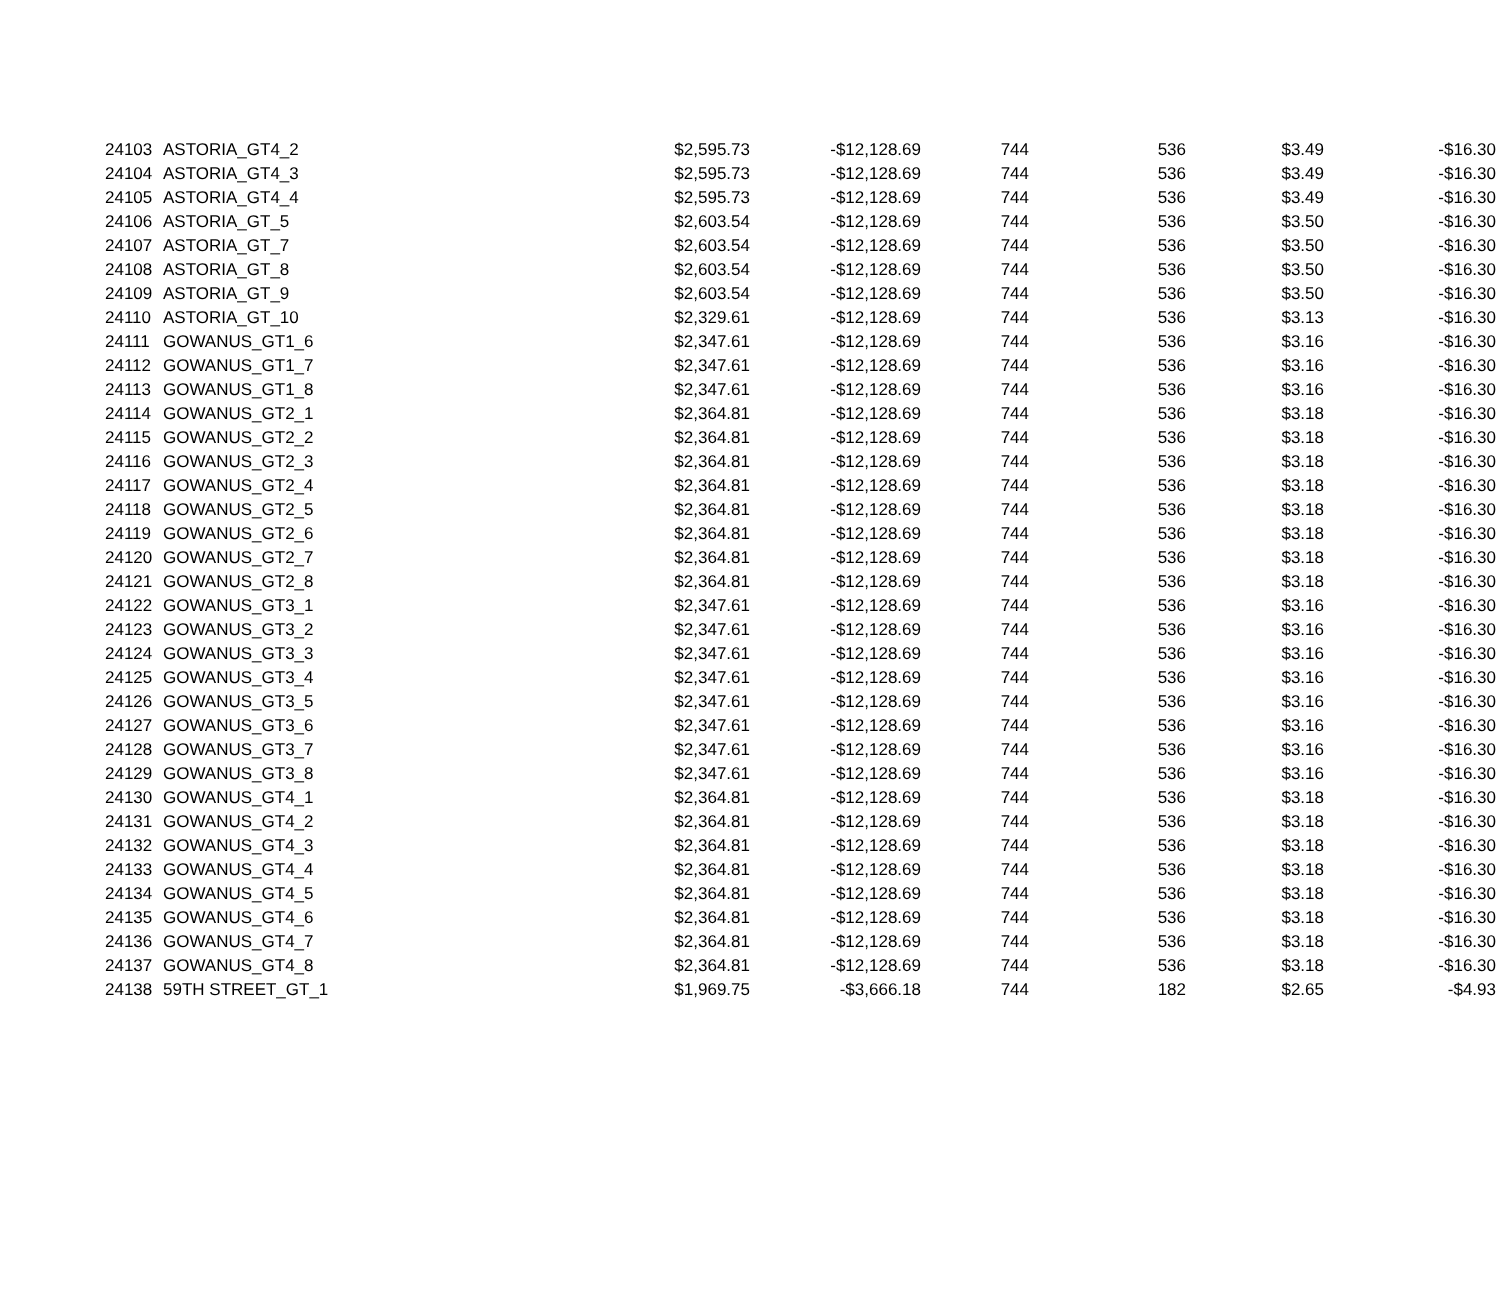| 24103 | ASTORIA_GT4_2 | $2,595.73 | -$12,128.69 | 744 | 536 | $3.49 | -$16.30 |
| 24104 | ASTORIA_GT4_3 | $2,595.73 | -$12,128.69 | 744 | 536 | $3.49 | -$16.30 |
| 24105 | ASTORIA_GT4_4 | $2,595.73 | -$12,128.69 | 744 | 536 | $3.49 | -$16.30 |
| 24106 | ASTORIA_GT_5 | $2,603.54 | -$12,128.69 | 744 | 536 | $3.50 | -$16.30 |
| 24107 | ASTORIA_GT_7 | $2,603.54 | -$12,128.69 | 744 | 536 | $3.50 | -$16.30 |
| 24108 | ASTORIA_GT_8 | $2,603.54 | -$12,128.69 | 744 | 536 | $3.50 | -$16.30 |
| 24109 | ASTORIA_GT_9 | $2,603.54 | -$12,128.69 | 744 | 536 | $3.50 | -$16.30 |
| 24110 | ASTORIA_GT_10 | $2,329.61 | -$12,128.69 | 744 | 536 | $3.13 | -$16.30 |
| 24111 | GOWANUS_GT1_6 | $2,347.61 | -$12,128.69 | 744 | 536 | $3.16 | -$16.30 |
| 24112 | GOWANUS_GT1_7 | $2,347.61 | -$12,128.69 | 744 | 536 | $3.16 | -$16.30 |
| 24113 | GOWANUS_GT1_8 | $2,347.61 | -$12,128.69 | 744 | 536 | $3.16 | -$16.30 |
| 24114 | GOWANUS_GT2_1 | $2,364.81 | -$12,128.69 | 744 | 536 | $3.18 | -$16.30 |
| 24115 | GOWANUS_GT2_2 | $2,364.81 | -$12,128.69 | 744 | 536 | $3.18 | -$16.30 |
| 24116 | GOWANUS_GT2_3 | $2,364.81 | -$12,128.69 | 744 | 536 | $3.18 | -$16.30 |
| 24117 | GOWANUS_GT2_4 | $2,364.81 | -$12,128.69 | 744 | 536 | $3.18 | -$16.30 |
| 24118 | GOWANUS_GT2_5 | $2,364.81 | -$12,128.69 | 744 | 536 | $3.18 | -$16.30 |
| 24119 | GOWANUS_GT2_6 | $2,364.81 | -$12,128.69 | 744 | 536 | $3.18 | -$16.30 |
| 24120 | GOWANUS_GT2_7 | $2,364.81 | -$12,128.69 | 744 | 536 | $3.18 | -$16.30 |
| 24121 | GOWANUS_GT2_8 | $2,364.81 | -$12,128.69 | 744 | 536 | $3.18 | -$16.30 |
| 24122 | GOWANUS_GT3_1 | $2,347.61 | -$12,128.69 | 744 | 536 | $3.16 | -$16.30 |
| 24123 | GOWANUS_GT3_2 | $2,347.61 | -$12,128.69 | 744 | 536 | $3.16 | -$16.30 |
| 24124 | GOWANUS_GT3_3 | $2,347.61 | -$12,128.69 | 744 | 536 | $3.16 | -$16.30 |
| 24125 | GOWANUS_GT3_4 | $2,347.61 | -$12,128.69 | 744 | 536 | $3.16 | -$16.30 |
| 24126 | GOWANUS_GT3_5 | $2,347.61 | -$12,128.69 | 744 | 536 | $3.16 | -$16.30 |
| 24127 | GOWANUS_GT3_6 | $2,347.61 | -$12,128.69 | 744 | 536 | $3.16 | -$16.30 |
| 24128 | GOWANUS_GT3_7 | $2,347.61 | -$12,128.69 | 744 | 536 | $3.16 | -$16.30 |
| 24129 | GOWANUS_GT3_8 | $2,347.61 | -$12,128.69 | 744 | 536 | $3.16 | -$16.30 |
| 24130 | GOWANUS_GT4_1 | $2,364.81 | -$12,128.69 | 744 | 536 | $3.18 | -$16.30 |
| 24131 | GOWANUS_GT4_2 | $2,364.81 | -$12,128.69 | 744 | 536 | $3.18 | -$16.30 |
| 24132 | GOWANUS_GT4_3 | $2,364.81 | -$12,128.69 | 744 | 536 | $3.18 | -$16.30 |
| 24133 | GOWANUS_GT4_4 | $2,364.81 | -$12,128.69 | 744 | 536 | $3.18 | -$16.30 |
| 24134 | GOWANUS_GT4_5 | $2,364.81 | -$12,128.69 | 744 | 536 | $3.18 | -$16.30 |
| 24135 | GOWANUS_GT4_6 | $2,364.81 | -$12,128.69 | 744 | 536 | $3.18 | -$16.30 |
| 24136 | GOWANUS_GT4_7 | $2,364.81 | -$12,128.69 | 744 | 536 | $3.18 | -$16.30 |
| 24137 | GOWANUS_GT4_8 | $2,364.81 | -$12,128.69 | 744 | 536 | $3.18 | -$16.30 |
| 24138 | 59TH STREET_GT_1 | $1,969.75 | -$3,666.18 | 744 | 182 | $2.65 | -$4.93 |